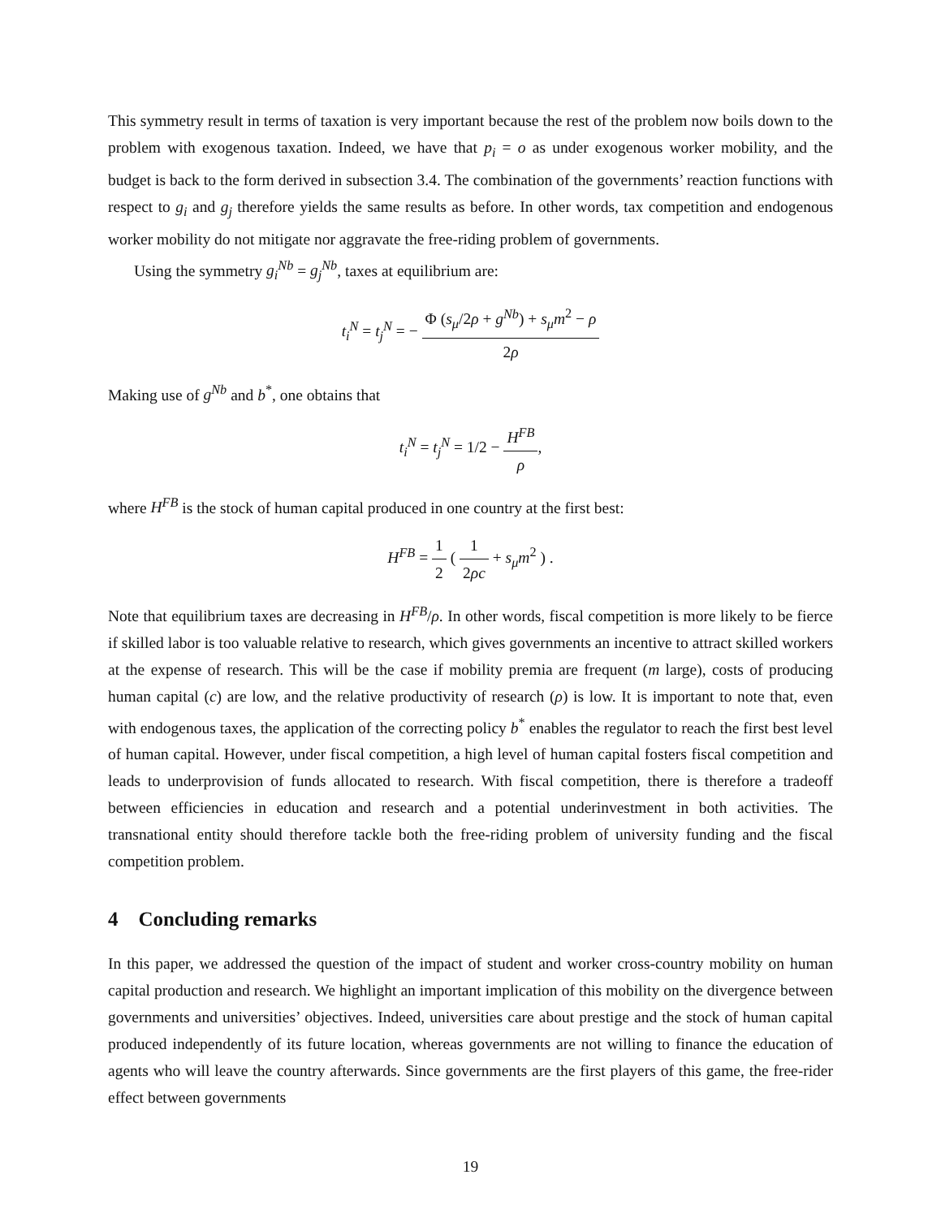This symmetry result in terms of taxation is very important because the rest of the problem now boils down to the problem with exogenous taxation. Indeed, we have that p<sub>i</sub> = o as under exogenous worker mobility, and the budget is back to the form derived in subsection 3.4. The combination of the governments’ reaction functions with respect to g<sub>i</sub> and g<sub>j</sub> therefore yields the same results as before. In other words, tax competition and endogenous worker mobility do not mitigate nor aggravate the free-riding problem of governments.
Using the symmetry g<sub>i</sub><sup>Nb</sup> = g<sub>j</sub><sup>Nb</sup>, taxes at equilibrium are:
t<sub>i</sub><sup>N</sup> = t<sub>j</sub><sup>N</sup> = − Φ (s<sub>μ</sub>/2ρ + g<sup>Nb</sup>) + s<sub>μ</sub>m<sup>2</sup> − ρ 2ρ
Making use of g<sup>Nb</sup> and b<sup>*</sup>, one obtains that
t<sub>i</sub><sup>N</sup> = t<sub>j</sub><sup>N</sup> = 1/2 − H<sup>FB</sup> ρ,
where H<sup>FB</sup> is the stock of human capital produced in one country at the first best:
H<sup>FB</sup> = 1 2 ( 1 2ρc + s<sub>μ</sub>m<sup>2</sup> ) .
Note that equilibrium taxes are decreasing in H<sup>FB</sup>/ρ. In other words, fiscal competition is more likely to be fierce if skilled labor is too valuable relative to research, which gives governments an incentive to attract skilled workers at the expense of research. This will be the case if mobility premia are frequent (m large), costs of producing human capital (c) are low, and the relative productivity of research (ρ) is low. It is important to note that, even with endogenous taxes, the application of the correcting policy b<sup>*</sup> enables the regulator to reach the first best level of human capital. However, under fiscal competition, a high level of human capital fosters fiscal competition and leads to underprovision of funds allocated to research. With fiscal competition, there is therefore a tradeoff between efficiencies in education and research and a potential underinvestment in both activities. The transnational entity should therefore tackle both the free-riding problem of university funding and the fiscal competition problem.
4 Concluding remarks
In this paper, we addressed the question of the impact of student and worker cross-country mobility on human capital production and research. We highlight an important implication of this mobility on the divergence between governments and universities’ objectives. Indeed, universities care about prestige and the stock of human capital produced independently of its future location, whereas governments are not willing to finance the education of agents who will leave the country afterwards. Since governments are the first players of this game, the free-rider effect between governments
19